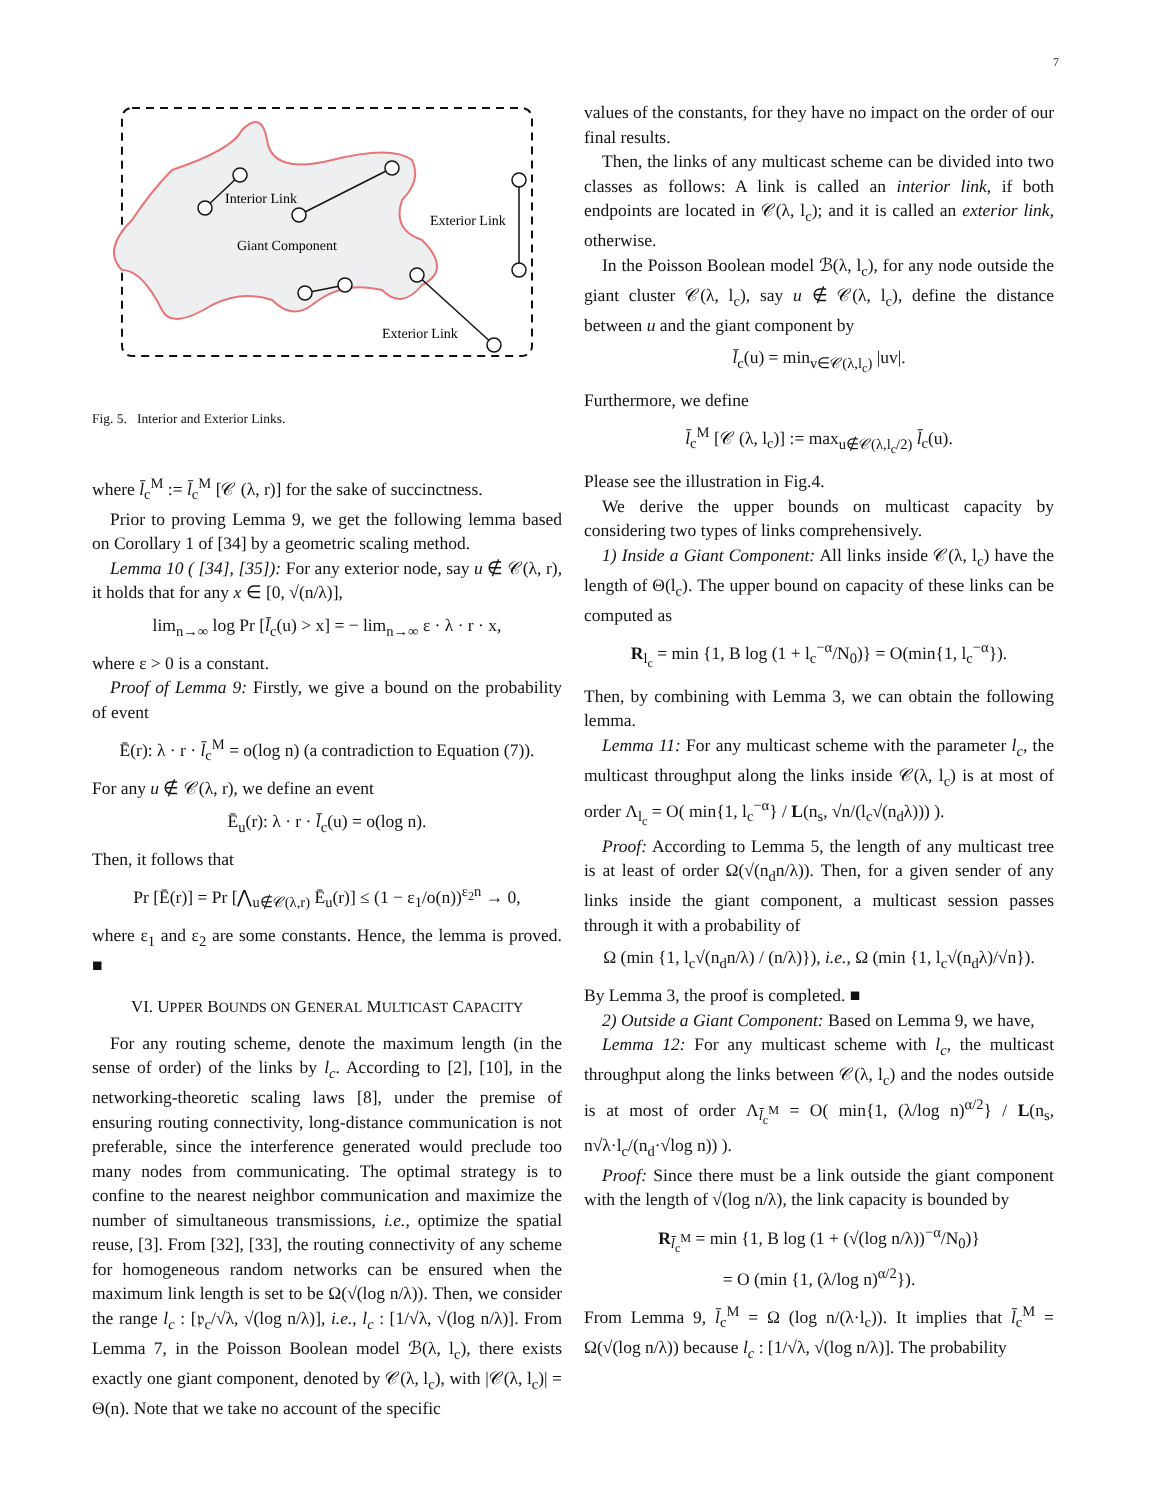7
Interior Link
Giant Component
Exterior Link
Exterior Link
Fig. 5. Interior and Exterior Links.
where l̄<sub>c</sub><sup>M</sup> := l̄<sub>c</sub><sup>M</sup> [𝒞 (λ, r)] for the sake of succinctness.
Prior to proving Lemma 9, we get the following lemma based on Corollary 1 of [34] by a geometric scaling method.
Lemma 10 ( [34], [35]): For any exterior node, say u ∉ 𝒞(λ, r), it holds that for any x ∈ [0, √(n/λ)],
lim<sub>n→∞</sub> log Pr [l̄<sub>c</sub>(u) > x] = − lim<sub>n→∞</sub> ε · λ · r · x,
where ε > 0 is a constant.
Proof of Lemma 9: Firstly, we give a bound on the probability of event
Ē(r): λ · r · l̄<sub>c</sub><sup>M</sup> = o(log n) (a contradiction to Equation (7)).
For any u ∉ 𝒞(λ, r), we define an event
Ē<sub>u</sub>(r): λ · r · l̄<sub>c</sub>(u) = o(log n).
Then, it follows that
Pr [Ē(r)] = Pr [⋀<sub>u∉𝒞(λ,r)</sub> Ē<sub>u</sub>(r)] ≤ (1 − ε<sub>1</sub>/o(n))<sup>ε<sub>2</sub>n</sup> → 0,
where ε<sub>1</sub> and ε<sub>2</sub> are some constants. Hence, the lemma is proved. ■
VI. UPPER BOUNDS ON GENERAL MULTICAST CAPACITY
For any routing scheme, denote the maximum length (in the sense of order) of the links by l<sub>c</sub>. According to [2], [10], in the networking-theoretic scaling laws [8], under the premise of ensuring routing connectivity, long-distance communication is not preferable, since the interference generated would preclude too many nodes from communicating. The optimal strategy is to confine to the nearest neighbor communication and maximize the number of simultaneous transmissions, i.e., optimize the spatial reuse, [3]. From [32], [33], the routing connectivity of any scheme for homogeneous random networks can be ensured when the maximum link length is set to be Ω(√(log n/λ)). Then, we consider the range l<sub>c</sub> : [𝔭<sub>c</sub>/√λ, √(log n/λ)], i.e., l<sub>c</sub> : [1/√λ, √(log n/λ)]. From Lemma 7, in the Poisson Boolean model ℬ(λ, l<sub>c</sub>), there exists exactly one giant component, denoted by 𝒞(λ, l<sub>c</sub>), with |𝒞(λ, l<sub>c</sub>)| = Θ(n). Note that we take no account of the specific
values of the constants, for they have no impact on the order of our final results.
Then, the links of any multicast scheme can be divided into two classes as follows: A link is called an interior link, if both endpoints are located in 𝒞(λ, l<sub>c</sub>); and it is called an exterior link, otherwise.
In the Poisson Boolean model ℬ(λ, l<sub>c</sub>), for any node outside the giant cluster 𝒞(λ, l<sub>c</sub>), say u ∉ 𝒞(λ, l<sub>c</sub>), define the distance between u and the giant component by
l̄<sub>c</sub>(u) = min<sub>v∈𝒞(λ,l<sub>c</sub>)</sub> |uv|.
Furthermore, we define
l̄<sub>c</sub><sup>M</sup> [𝒞 (λ, l<sub>c</sub>)] := max<sub>u∉𝒞(λ,l<sub>c</sub>/2)</sub> l̄<sub>c</sub>(u).
Please see the illustration in Fig.4.
We derive the upper bounds on multicast capacity by considering two types of links comprehensively.
1) Inside a Giant Component: All links inside 𝒞(λ, l<sub>c</sub>) have the length of Θ(l<sub>c</sub>). The upper bound on capacity of these links can be computed as
R<sub>l<sub>c</sub></sub> = min {1, B log (1 + l<sub>c</sub><sup>−α</sup>/N<sub>0</sub>)} = O(min{1, l<sub>c</sub><sup>−α</sup>}).
Then, by combining with Lemma 3, we can obtain the following lemma.
Lemma 11: For any multicast scheme with the parameter l<sub>c</sub>, the multicast throughput along the links inside 𝒞(λ, l<sub>c</sub>) is at most of order Λ<sub>l<sub>c</sub></sub> = O( min{1, l<sub>c</sub><sup>−α</sup>} / L(n<sub>s</sub>, √n/(l<sub>c</sub>√(n<sub>d</sub>λ))) ).
Proof: According to Lemma 5, the length of any multicast tree is at least of order Ω(√(n<sub>d</sub>n/λ)). Then, for a given sender of any links inside the giant component, a multicast session passes through it with a probability of
Ω (min {1, l<sub>c</sub>√(n<sub>d</sub>n/λ) / (n/λ)}), i.e., Ω (min {1, l<sub>c</sub>√(n<sub>d</sub>λ)/√n}).
By Lemma 3, the proof is completed. ■
2) Outside a Giant Component: Based on Lemma 9, we have,
Lemma 12: For any multicast scheme with l<sub>c</sub>, the multicast throughput along the links between 𝒞(λ, l<sub>c</sub>) and the nodes outside is at most of order Λ<sub>l̄<sub>c</sub><sup>M</sup></sub> = O( min{1, (λ/log n)<sup>α/2</sup>} / L(n<sub>s</sub>, n√λ·l<sub>c</sub>/(n<sub>d</sub>·√log n)) ).
Proof: Since there must be a link outside the giant component with the length of √(log n/λ), the link capacity is bounded by
R<sub>l̄<sub>c</sub><sup>M</sup></sub> = min {1, B log (1 + (√(log n/λ))<sup>−α</sup>/N<sub>0</sub>)}
= O (min {1, (λ/log n)<sup>α/2</sup>}).
From Lemma 9, l̄<sub>c</sub><sup>M</sup> = Ω (log n/(λ·l<sub>c</sub>)). It implies that l̄<sub>c</sub><sup>M</sup> = Ω(√(log n/λ)) because l<sub>c</sub> : [1/√λ, √(log n/λ)]. The probability